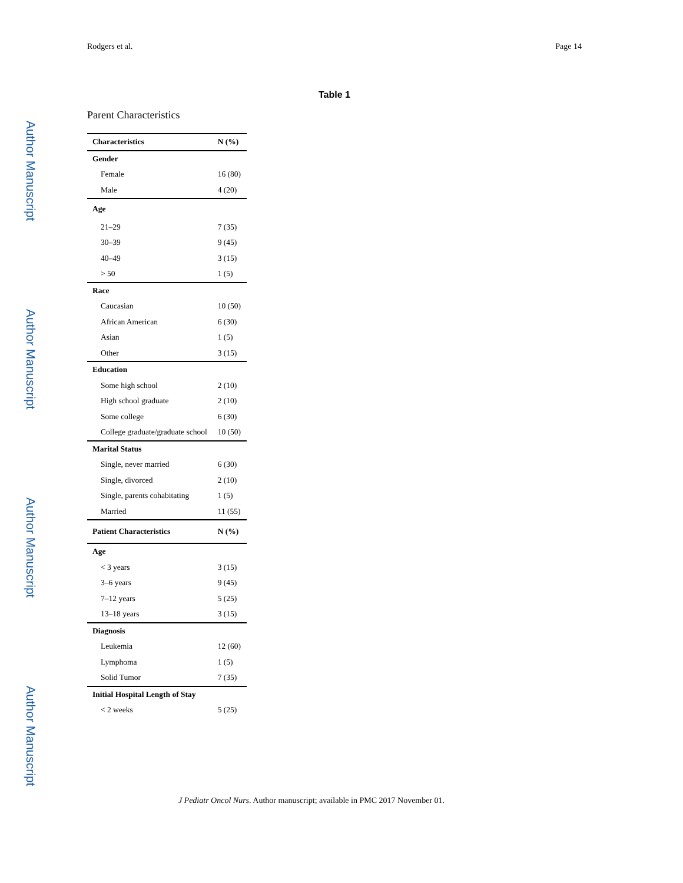Author Manuscript
Author Manuscript
Author Manuscript
Author Manuscript
Rodgers et al. Page 14
Table 1
Parent Characteristics
| Characteristics | N (%) |
| --- | --- |
| Gender | |
| Female | 16 (80) |
| Male | 4 (20) |
| Age | |
| 21–29 | 7 (35) |
| 30–39 | 9 (45) |
| 40–49 | 3 (15) |
| > 50 | 1 (5) |
| Race | |
| Caucasian | 10 (50) |
| African American | 6 (30) |
| Asian | 1 (5) |
| Other | 3 (15) |
| Education | |
| Some high school | 2 (10) |
| High school graduate | 2 (10) |
| Some college | 6 (30) |
| College graduate/graduate school | 10 (50) |
| Marital Status | |
| Single, never married | 6 (30) |
| Single, divorced | 2 (10) |
| Single, parents cohabitating | 1 (5) |
| Married | 11 (55) |
| Patient Characteristics | N (%) |
| Age | |
| < 3 years | 3 (15) |
| 3–6 years | 9 (45) |
| 7–12 years | 5 (25) |
| 13–18 years | 3 (15) |
| Diagnosis | |
| Leukemia | 12 (60) |
| Lymphoma | 1 (5) |
| Solid Tumor | 7 (35) |
| Initial Hospital Length of Stay | |
| < 2 weeks | 5 (25) |
J Pediatr Oncol Nurs. Author manuscript; available in PMC 2017 November 01.